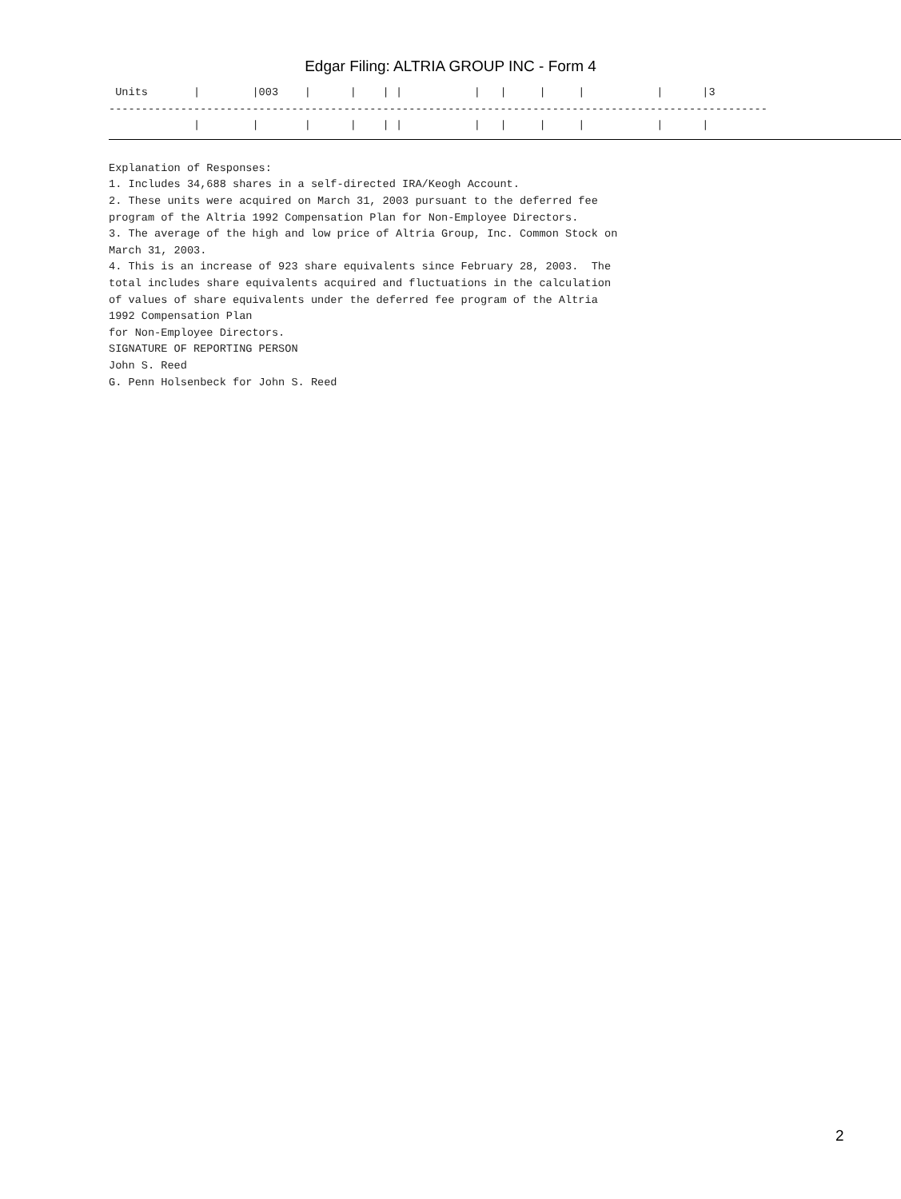Edgar Filing: ALTRIA GROUP INC - Form 4
 Units       |        |003    |      |    | |           |   |     |     |           |      |3
-----------------------------------------------------------------------------------------------------
             |        |       |      |    | |           |   |     |     |           |      |
Explanation of Responses:
1. Includes 34,688 shares in a self-directed IRA/Keogh Account.
2. These units were acquired on March 31, 2003 pursuant to the deferred fee
program of the Altria 1992 Compensation Plan for Non-Employee Directors.
3. The average of the high and low price of Altria Group, Inc. Common Stock on
March 31, 2003.
4. This is an increase of 923 share equivalents since February 28, 2003.  The
total includes share equivalents acquired and fluctuations in the calculation
of values of share equivalents under the deferred fee program of the Altria
1992 Compensation Plan
for Non-Employee Directors.
SIGNATURE OF REPORTING PERSON
John S. Reed
G. Penn Holsenbeck for John S. Reed
2